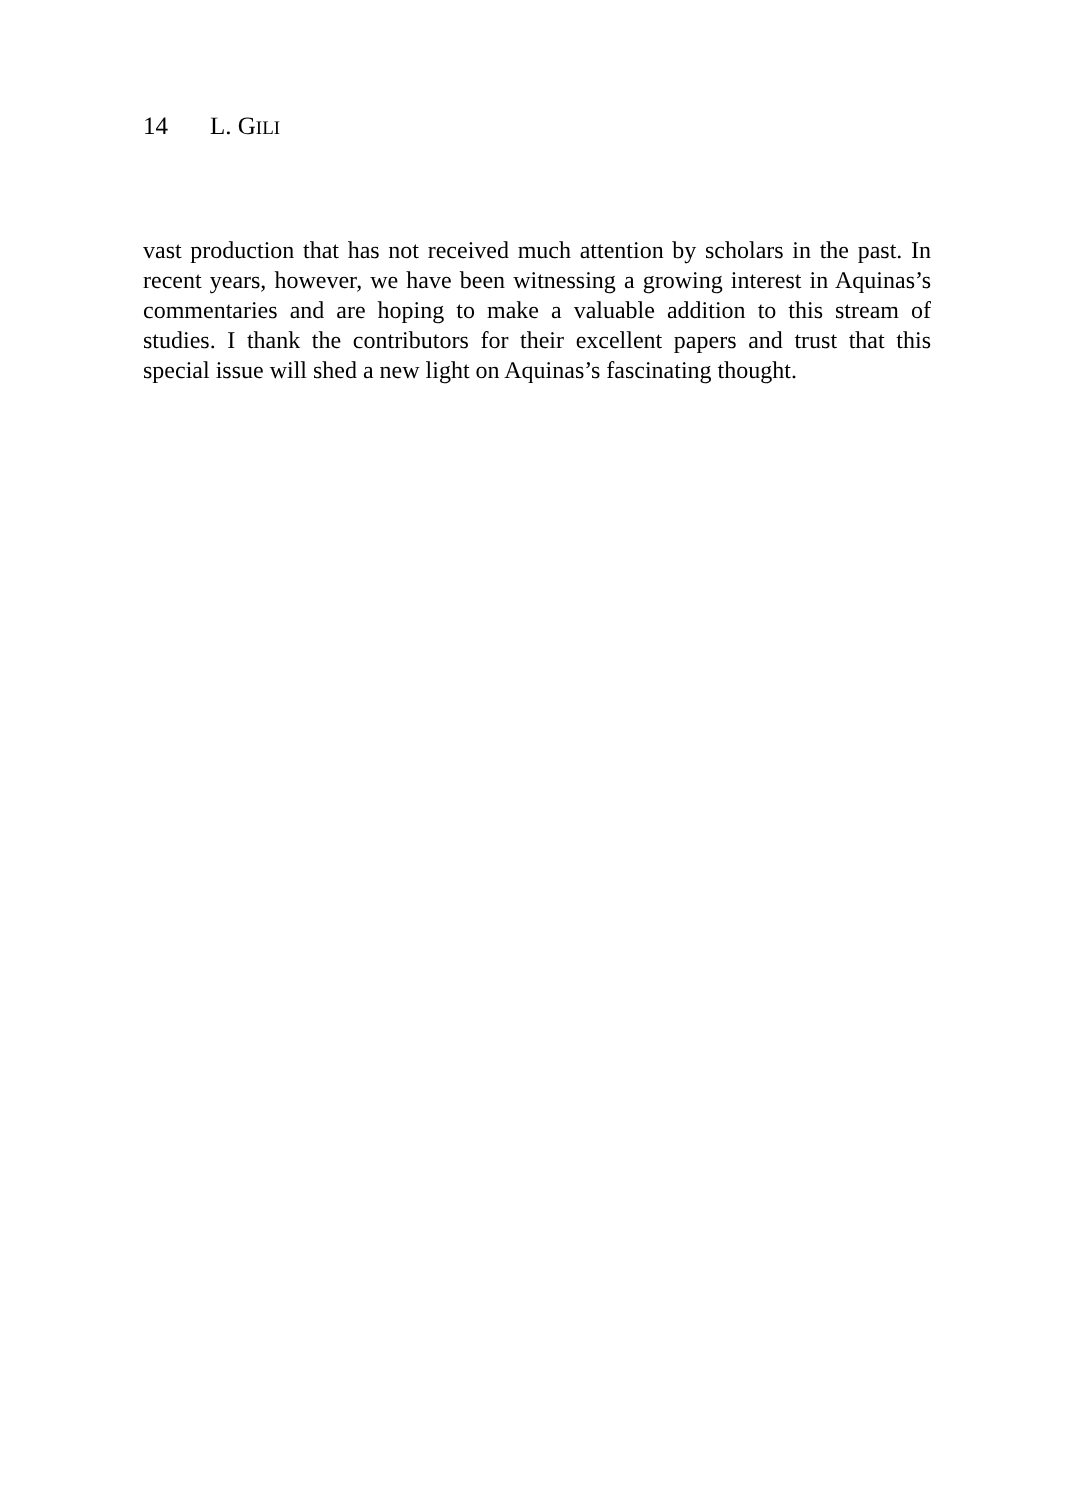14 L. GILI
vast production that has not received much attention by scholars in the past. In recent years, however, we have been witnessing a growing interest in Aquinas’s commentaries and are hoping to make a valuable addition to this stream of studies. I thank the contributors for their excellent papers and trust that this special issue will shed a new light on Aquinas’s fascinating thought.